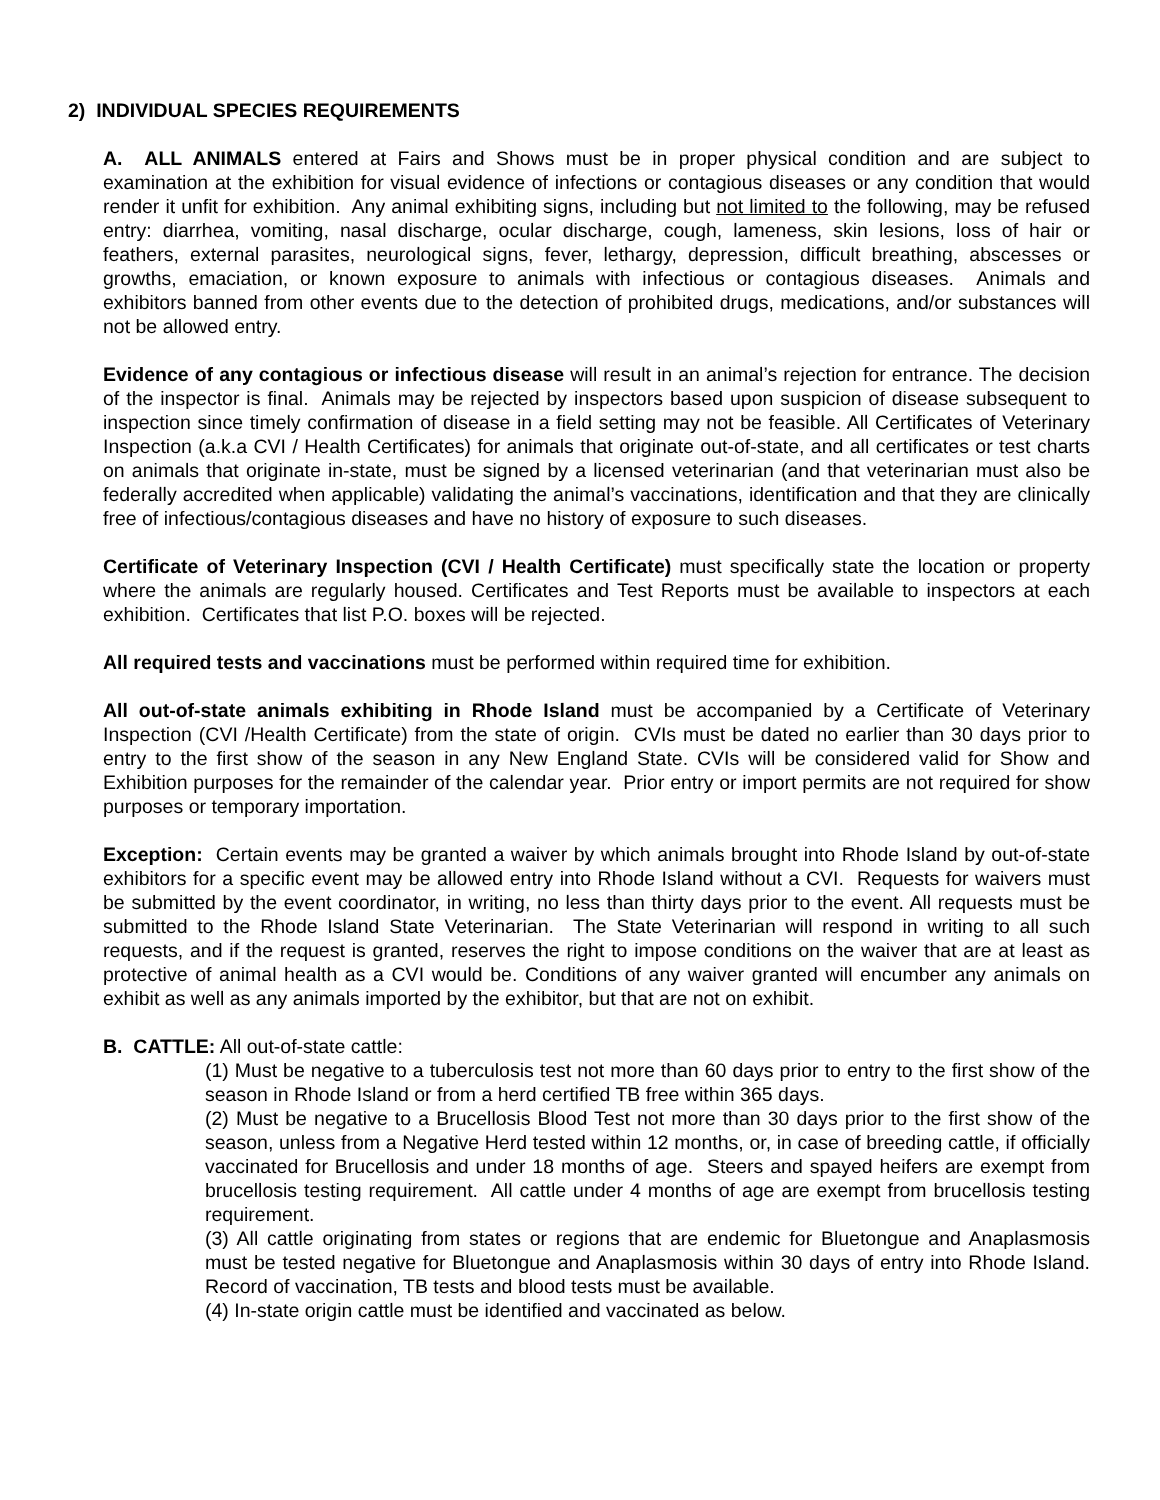2) INDIVIDUAL SPECIES REQUIREMENTS
A. ALL ANIMALS entered at Fairs and Shows must be in proper physical condition and are subject to examination at the exhibition for visual evidence of infections or contagious diseases or any condition that would render it unfit for exhibition. Any animal exhibiting signs, including but not limited to the following, may be refused entry: diarrhea, vomiting, nasal discharge, ocular discharge, cough, lameness, skin lesions, loss of hair or feathers, external parasites, neurological signs, fever, lethargy, depression, difficult breathing, abscesses or growths, emaciation, or known exposure to animals with infectious or contagious diseases. Animals and exhibitors banned from other events due to the detection of prohibited drugs, medications, and/or substances will not be allowed entry.
Evidence of any contagious or infectious disease will result in an animal’s rejection for entrance. The decision of the inspector is final. Animals may be rejected by inspectors based upon suspicion of disease subsequent to inspection since timely confirmation of disease in a field setting may not be feasible. All Certificates of Veterinary Inspection (a.k.a CVI / Health Certificates) for animals that originate out-of-state, and all certificates or test charts on animals that originate in-state, must be signed by a licensed veterinarian (and that veterinarian must also be federally accredited when applicable) validating the animal’s vaccinations, identification and that they are clinically free of infectious/contagious diseases and have no history of exposure to such diseases.
Certificate of Veterinary Inspection (CVI / Health Certificate) must specifically state the location or property where the animals are regularly housed. Certificates and Test Reports must be available to inspectors at each exhibition. Certificates that list P.O. boxes will be rejected.
All required tests and vaccinations must be performed within required time for exhibition.
All out-of-state animals exhibiting in Rhode Island must be accompanied by a Certificate of Veterinary Inspection (CVI /Health Certificate) from the state of origin. CVIs must be dated no earlier than 30 days prior to entry to the first show of the season in any New England State. CVIs will be considered valid for Show and Exhibition purposes for the remainder of the calendar year. Prior entry or import permits are not required for show purposes or temporary importation.
Exception: Certain events may be granted a waiver by which animals brought into Rhode Island by out-of-state exhibitors for a specific event may be allowed entry into Rhode Island without a CVI. Requests for waivers must be submitted by the event coordinator, in writing, no less than thirty days prior to the event. All requests must be submitted to the Rhode Island State Veterinarian. The State Veterinarian will respond in writing to all such requests, and if the request is granted, reserves the right to impose conditions on the waiver that are at least as protective of animal health as a CVI would be. Conditions of any waiver granted will encumber any animals on exhibit as well as any animals imported by the exhibitor, but that are not on exhibit.
B. CATTLE: All out-of-state cattle:
(1) Must be negative to a tuberculosis test not more than 60 days prior to entry to the first show of the season in Rhode Island or from a herd certified TB free within 365 days.
(2) Must be negative to a Brucellosis Blood Test not more than 30 days prior to the first show of the season, unless from a Negative Herd tested within 12 months, or, in case of breeding cattle, if officially vaccinated for Brucellosis and under 18 months of age. Steers and spayed heifers are exempt from brucellosis testing requirement. All cattle under 4 months of age are exempt from brucellosis testing requirement.
(3) All cattle originating from states or regions that are endemic for Bluetongue and Anaplasmosis must be tested negative for Bluetongue and Anaplasmosis within 30 days of entry into Rhode Island. Record of vaccination, TB tests and blood tests must be available.
(4) In-state origin cattle must be identified and vaccinated as below.